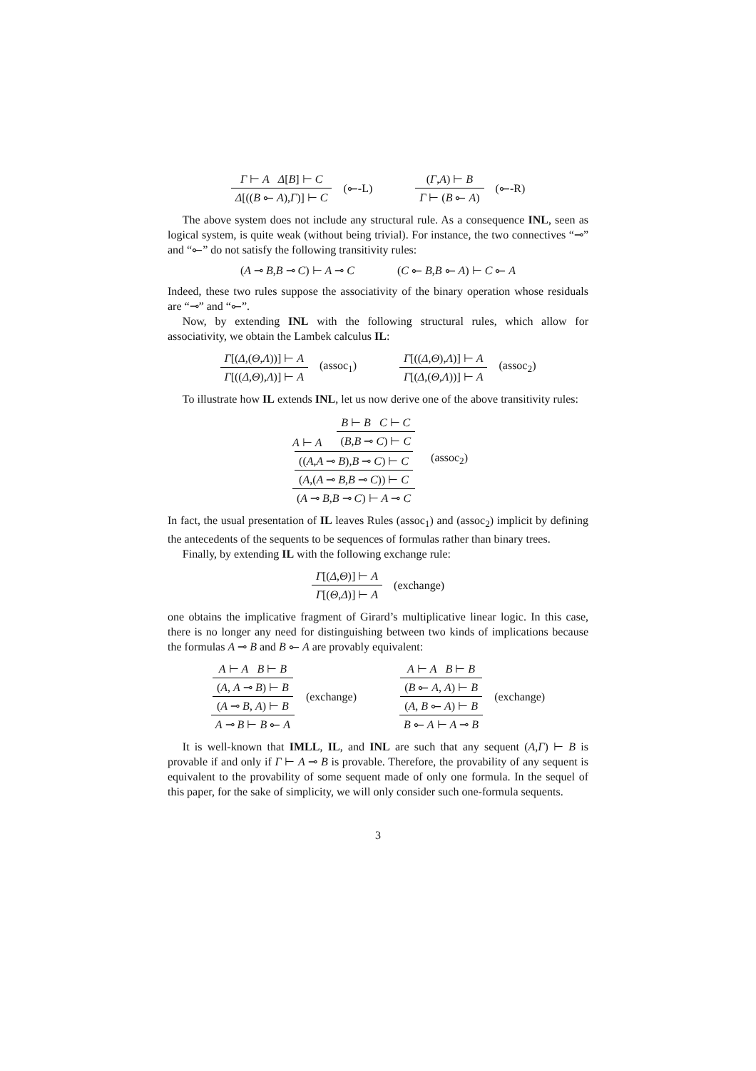Γ ⊢ A Δ[B] ⊢ C
Δ[((B ⟜ A),Γ)] ⊢ C
(⟜-L)
(Γ,A) ⊢ B
Γ ⊢ (B ⟜ A)
(⟜-R)
The above system does not include any structural rule. As a consequence INL, seen as logical system, is quite weak (without being trivial). For instance, the two connectives “⊸” and “⟜” do not satisfy the following transitivity rules:
(A ⊸ B,B ⊸ C) ⊢ A ⊸ C (C ⟜ B,B ⟜ A) ⊢ C ⟜ A
Indeed, these two rules suppose the associativity of the binary operation whose residuals are “⊸” and “⟜”.
Now, by extending INL with the following structural rules, which allow for associativity, we obtain the Lambek calculus IL:
Γ[(Δ,(Θ,Λ))] ⊢ A
Γ[((Δ,Θ),Λ)] ⊢ A
(assoc<sub>1</sub>)
Γ[((Δ,Θ),Λ)] ⊢ A
Γ[(Δ,(Θ,Λ))] ⊢ A
(assoc<sub>2</sub>)
To illustrate how IL extends INL, let us now derive one of the above transitivity rules:
A ⊢ A
B ⊢ B C ⊢ C
(B,B ⊸ C) ⊢ C
((A,A ⊸ B),B ⊸ C) ⊢ C
(A,(A ⊸ B,B ⊸ C)) ⊢ C
(A ⊸ B,B ⊸ C) ⊢ A ⊸ C
(assoc<sub>2</sub>)
In fact, the usual presentation of IL leaves Rules (assoc<sub>1</sub>) and (assoc<sub>2</sub>) implicit by defining the antecedents of the sequents to be sequences of formulas rather than binary trees.
Finally, by extending IL with the following exchange rule:
Γ[(Δ,Θ)] ⊢ A
Γ[(Θ,Δ)] ⊢ A
(exchange)
one obtains the implicative fragment of Girard’s multiplicative linear logic. In this case, there is no longer any need for distinguishing between two kinds of implications because the formulas A ⊸ B and B ⟜ A are provably equivalent:
A ⊢ A B ⊢ B
(A, A ⊸ B) ⊢ B
(A ⊸ B, A) ⊢ B
A ⊸ B ⊢ B ⟜ A
(exchange)
A ⊢ A B ⊢ B
(B ⟜ A, A) ⊢ B
(A, B ⟜ A) ⊢ B
B ⟜ A ⊢ A ⊸ B
(exchange)
It is well-known that IMLL, IL, and INL are such that any sequent (A,Γ) ⊢ B is provable if and only if Γ ⊢ A ⊸ B is provable. Therefore, the provability of any sequent is equivalent to the provability of some sequent made of only one formula. In the sequel of this paper, for the sake of simplicity, we will only consider such one-formula sequents.
3